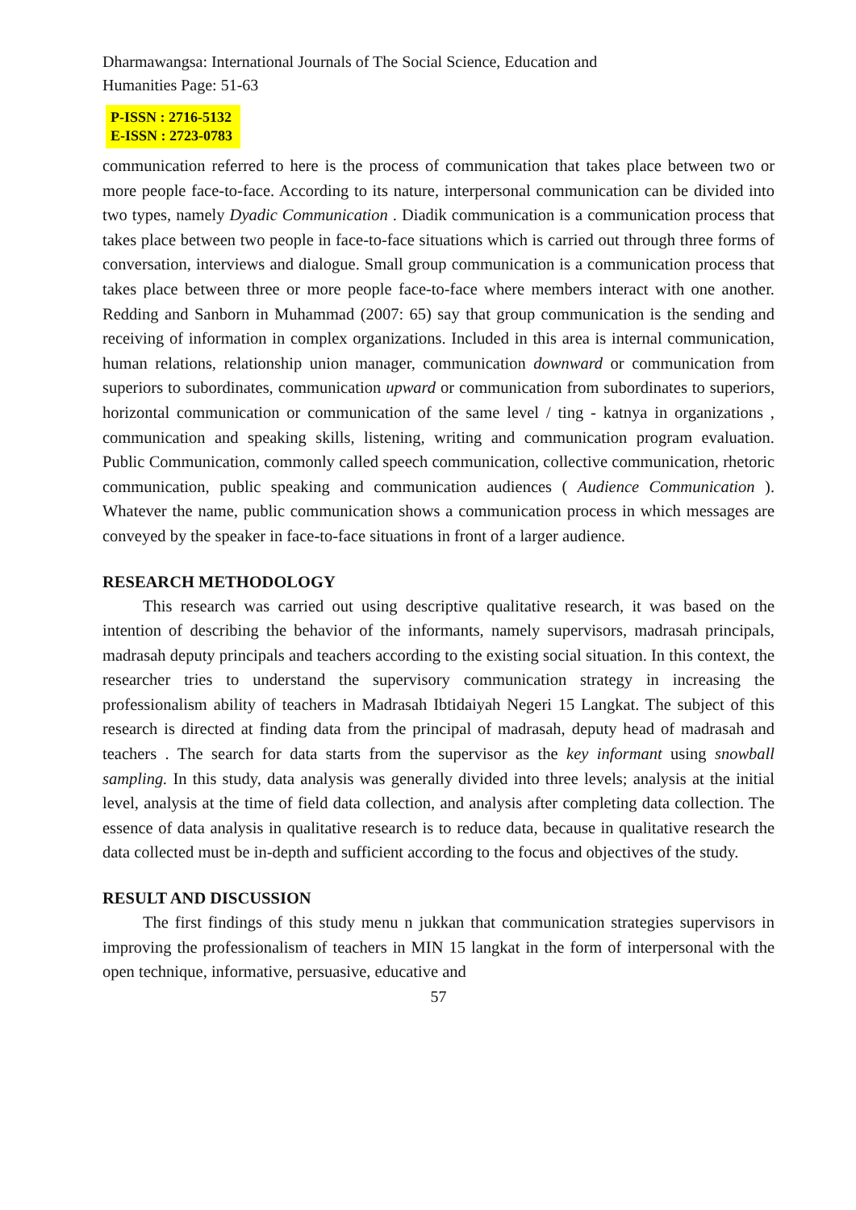Dharmawangsa: International Journals of The Social Science, Education and
Humanities Page: 51-63
P-ISSN : 2716-5132
E-ISSN : 2723-0783
communication referred to here is the process of communication that takes place between two or more people face-to-face. According to its nature, interpersonal communication can be divided into two types, namely Dyadic Communication . Diadik communication is a communication process that takes place between two people in face-to-face situations which is carried out through three forms of conversation, interviews and dialogue. Small group communication is a communication process that takes place between three or more people face-to-face where members interact with one another. Redding and Sanborn in Muhammad (2007: 65) say that group communication is the sending and receiving of information in complex organizations. Included in this area is internal communication, human relations, relationship union manager, communication downward or communication from superiors to subordinates, communication upward or communication from subordinates to superiors, horizontal communication or communication of the same level / ting - katnya in organizations , communication and speaking skills, listening, writing and communication program evaluation. Public Communication, commonly called speech communication, collective communication, rhetoric communication, public speaking and communication audiences ( Audience Communication ). Whatever the name, public communication shows a communication process in which messages are conveyed by the speaker in face-to-face situations in front of a larger audience.
RESEARCH METHODOLOGY
This research was carried out using descriptive qualitative research, it was based on the intention of describing the behavior of the informants, namely supervisors, madrasah principals, madrasah deputy principals and teachers according to the existing social situation. In this context, the researcher tries to understand the supervisory communication strategy in increasing the professionalism ability of teachers in Madrasah Ibtidaiyah Negeri 15 Langkat. The subject of this research is directed at finding data from the principal of madrasah, deputy head of madrasah and teachers . The search for data starts from the supervisor as the key informant using snowball sampling. In this study, data analysis was generally divided into three levels; analysis at the initial level, analysis at the time of field data collection, and analysis after completing data collection. The essence of data analysis in qualitative research is to reduce data, because in qualitative research the data collected must be in-depth and sufficient according to the focus and objectives of the study.
RESULT AND DISCUSSION
The first findings of this study menu n jukkan that communication strategies supervisors in improving the professionalism of teachers in MIN 15 langkat in the form of interpersonal with the open technique, informative, persuasive, educative and
57